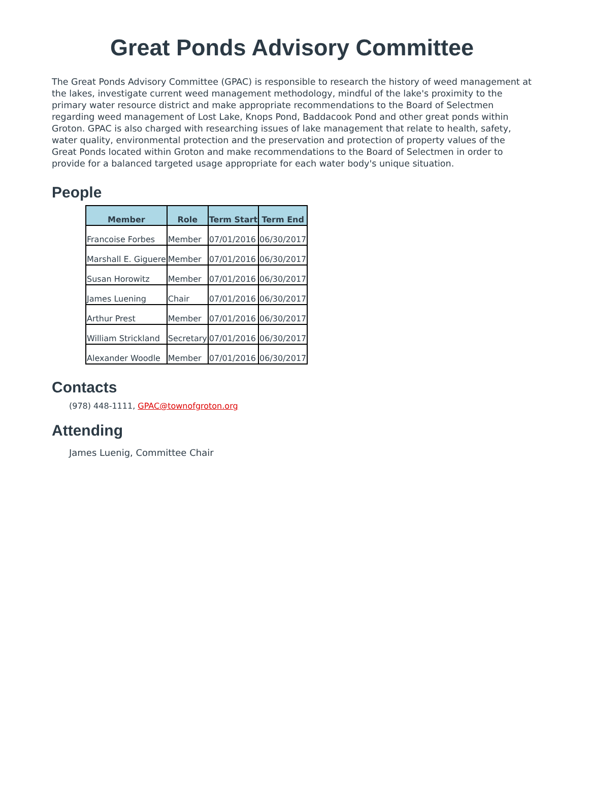Great Ponds Advisory Committee
The Great Ponds Advisory Committee (GPAC) is responsible to research the history of weed management at the lakes, investigate current weed management methodology, mindful of the lake's proximity to the primary water resource district and make appropriate recommendations to the Board of Selectmen regarding weed management of Lost Lake, Knops Pond, Baddacook Pond and other great ponds within Groton. GPAC is also charged with researching issues of lake management that relate to health, safety, water quality, environmental protection and the preservation and protection of property values of the Great Ponds located within Groton and make recommendations to the Board of Selectmen in order to provide for a balanced targeted usage appropriate for each water body's unique situation.
People
| Member | Role | Term Start | Term End |
| --- | --- | --- | --- |
| Francoise Forbes | Member | 07/01/2016 | 06/30/2017 |
| Marshall E. Giguere | Member | 07/01/2016 | 06/30/2017 |
| Susan Horowitz | Member | 07/01/2016 | 06/30/2017 |
| James Luening | Chair | 07/01/2016 | 06/30/2017 |
| Arthur Prest | Member | 07/01/2016 | 06/30/2017 |
| William Strickland | Secretary | 07/01/2016 | 06/30/2017 |
| Alexander Woodle | Member | 07/01/2016 | 06/30/2017 |
Contacts
(978) 448-1111, GPAC@townofgroton.org
Attending
James Luenig, Committee Chair